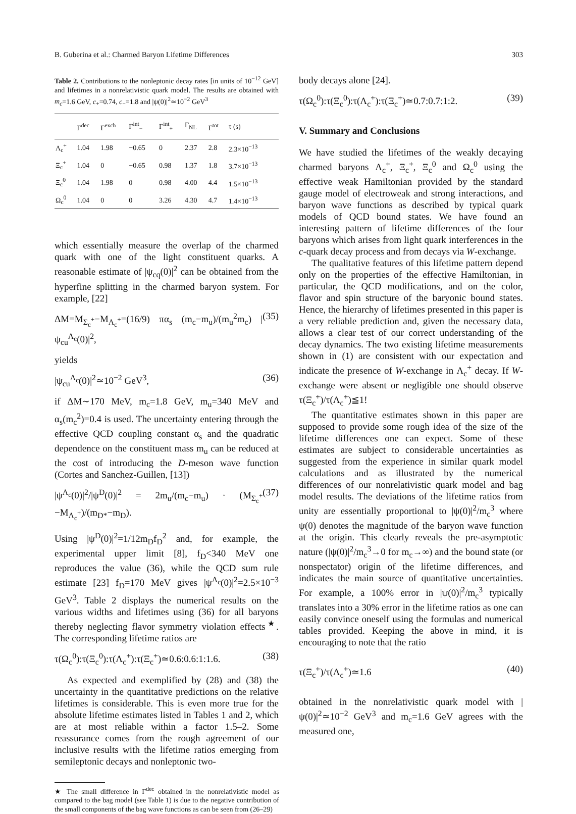B. Guberina et al.: Charmed Baryon Lifetime Differences 303
Table 2. Contributions to the nonleptonic decay rates [in units of 10<sup>−12</sup> GeV] and lifetimes in a nonrelativistic quark model. The results are obtained with m<sub>c</sub>=1.6 GeV, c<sub>+</sub>=0.74, c<sub>−</sub>=1.8 and |ψ(0)|<sup>2</sup>≃10<sup>−2</sup> GeV<sup>3</sup>
| | Γ<sup>dec</sup> | Γ<sup>exch</sup> | Γ<sup>int</sup><sub>−</sub> | Γ<sup>int</sup><sub>+</sub> | Γ<sub>NL</sub> | Γ<sup>tot</sup> | τ (s) |
| --- | --- | --- | --- | --- | --- | --- | --- |
| Λ<sub>c</sub><sup>+</sup> | 1.04 | 1.98 | −0.65 | 0 | 2.37 | 2.8 | 2.3×10<sup>−13</sup> |
| Ξ<sub>c</sub><sup>+</sup> | 1.04 | 0 | −0.65 | 0.98 | 1.37 | 1.8 | 3.7×10<sup>−13</sup> |
| Ξ<sub>c</sub><sup>0</sup> | 1.04 | 1.98 | 0 | 0.98 | 4.00 | 4.4 | 1.5×10<sup>−13</sup> |
| Ω<sub>c</sub><sup>0</sup> | 1.04 | 0 | 0 | 3.26 | 4.30 | 4.7 | 1.4×10<sup>−13</sup> |
which essentially measure the overlap of the charmed quark with one of the light constituent quarks. A reasonable estimate of |ψ<sub>cq</sub>(0)|<sup>2</sup> can be obtained from the hyperfine splitting in the charmed baryon system. For example, [22]
ΔM=M<sub>Σ<sub>c</sub><sup>+</sup></sub>−M<sub>Λ<sub>c</sub><sup>+</sup></sub>=(16/9) πα<sub>s</sub> (m<sub>c</sub>−m<sub>u</sub>)/(m<sub>u</sub><sup>2</sup>m<sub>c</sub>) |ψ<sub>cu</sub><sup>Λ<sub>c</sub></sup>(0)|<sup>2</sup>, (35)
yields
|ψ<sub>cu</sub><sup>Λ<sub>c</sub></sup>(0)|<sup>2</sup>≃10<sup>−2</sup> GeV<sup>3</sup>, (36)
if ΔM∼170 MeV, m<sub>c</sub>=1.8 GeV, m<sub>u</sub>=340 MeV and α<sub>s</sub>(m<sub>c</sub><sup>2</sup>)=0.4 is used. The uncertainty entering through the effective QCD coupling constant α<sub>s</sub> and the quadratic dependence on the constituent mass m<sub>u</sub> can be reduced at the cost of introducing the D-meson wave function (Cortes and Sanchez-Guillen, [13])
|ψ<sup>Λ<sub>c</sub></sup>(0)|<sup>2</sup>/|ψ<sup>D</sup>(0)|<sup>2</sup> = 2m<sub>u</sub>/(m<sub>c</sub>−m<sub>u</sub>) · (M<sub>Σ<sub>c</sub><sup>+</sup></sub>−M<sub>Λ<sub>c</sub><sup>+</sup></sub>)/(m<sub>D*</sub>−m<sub>D</sub>). (37)
Using |ψ<sup>D</sup>(0)|<sup>2</sup>=1/12m<sub>D</sub>f<sub>D</sub><sup>2</sup> and, for example, the experimental upper limit [8], f<sub>D</sub><340 MeV one reproduces the value (36), while the QCD sum rule estimate [23] f<sub>D</sub>=170 MeV gives |ψ<sup>Λ<sub>c</sub></sup>(0)|<sup>2</sup>=2.5×10<sup>−3</sup> GeV<sup>3</sup>. Table 2 displays the numerical results on the various widths and lifetimes using (36) for all baryons thereby neglecting flavor symmetry violation effects<sup>★</sup>. The corresponding lifetime ratios are
τ(Ω<sub>c</sub><sup>0</sup>):τ(Ξ<sub>c</sub><sup>0</sup>):τ(Λ<sub>c</sub><sup>+</sup>):τ(Ξ<sub>c</sub><sup>+</sup>)≃0.6:0.6:1:1.6. (38)
As expected and exemplified by (28) and (38) the uncertainty in the quantitative predictions on the relative lifetimes is considerable. This is even more true for the absolute lifetime estimates listed in Tables 1 and 2, which are at most reliable within a factor 1.5–2. Some reassurance comes from the rough agreement of our inclusive results with the lifetime ratios emerging from semileptonic decays and nonleptonic two-
★ The small difference in Γ<sup>dec</sup> obtained in the nonrelativistic model as compared to the bag model (see Table 1) is due to the negative contribution of the small components of the bag wave functions as can be seen from (26–29)
body decays alone [24].
τ(Ω<sub>c</sub><sup>0</sup>):τ(Ξ<sub>c</sub><sup>0</sup>):τ(Λ<sub>c</sub><sup>+</sup>):τ(Ξ<sub>c</sub><sup>+</sup>)≃0.7:0.7:1:2. (39)
V. Summary and Conclusions
We have studied the lifetimes of the weakly decaying charmed baryons Λ<sub>c</sub><sup>+</sup>, Ξ<sub>c</sub><sup>+</sup>, Ξ<sub>c</sub><sup>0</sup> and Ω<sub>c</sub><sup>0</sup> using the effective weak Hamiltonian provided by the standard gauge model of electroweak and strong interactions, and baryon wave functions as described by typical quark models of QCD bound states. We have found an interesting pattern of lifetime differences of the four baryons which arises from light quark interferences in the c-quark decay process and from decays via W-exchange.
The qualitative features of this lifetime pattern depend only on the properties of the effective Hamiltonian, in particular, the QCD modifications, and on the color, flavor and spin structure of the baryonic bound states. Hence, the hierarchy of lifetimes presented in this paper is a very reliable prediction and, given the necessary data, allows a clear test of our correct understanding of the decay dynamics. The two existing lifetime measurements shown in (1) are consistent with our expectation and indicate the presence of W-exchange in Λ<sub>c</sub><sup>+</sup> decay. If W-exchange were absent or negligible one should observe τ(Ξ<sub>c</sub><sup>+</sup>)/τ(Λ<sub>c</sub><sup>+</sup>)≦1!
The quantitative estimates shown in this paper are supposed to provide some rough idea of the size of the lifetime differences one can expect. Some of these estimates are subject to considerable uncertainties as suggested from the experience in similar quark model calculations and as illustrated by the numerical differences of our nonrelativistic quark model and bag model results. The deviations of the lifetime ratios from unity are essentially proportional to |ψ(0)|<sup>2</sup>/m<sub>c</sub><sup>3</sup> where ψ(0) denotes the magnitude of the baryon wave function at the origin. This clearly reveals the pre-asymptotic nature (|ψ(0)|<sup>2</sup>/m<sub>c</sub><sup>3</sup>→0 for m<sub>c</sub>→∞) and the bound state (or nonspectator) origin of the lifetime differences, and indicates the main source of quantitative uncertainties. For example, a 100% error in |ψ(0)|<sup>2</sup>/m<sub>c</sub><sup>3</sup> typically translates into a 30% error in the lifetime ratios as one can easily convince oneself using the formulas and numerical tables provided. Keeping the above in mind, it is encouraging to note that the ratio
τ(Ξ<sub>c</sub><sup>+</sup>)/τ(Λ<sub>c</sub><sup>+</sup>)≃1.6 (40)
obtained in the nonrelativistic quark model with |ψ(0)|<sup>2</sup>≃10<sup>−2</sup> GeV<sup>3</sup> and m<sub>c</sub>=1.6 GeV agrees with the measured one,